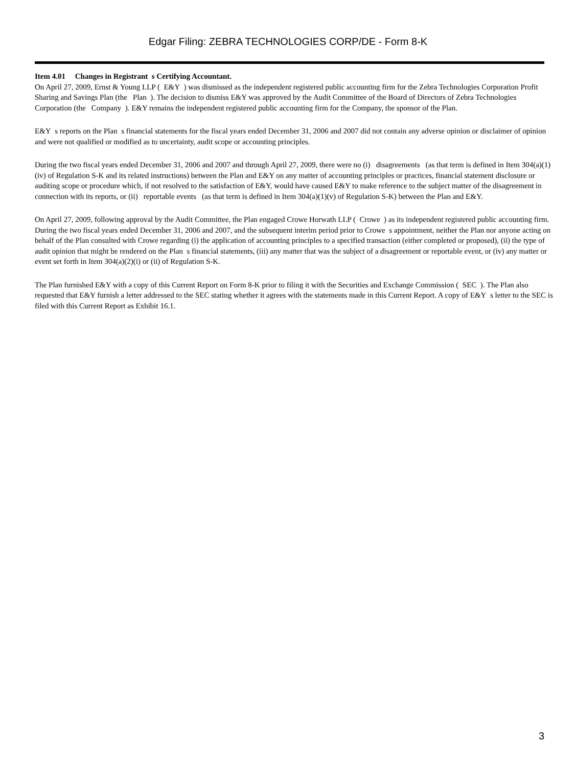Edgar Filing: ZEBRA TECHNOLOGIES CORP/DE - Form 8-K
Item 4.01 Changes in Registrant s Certifying Accountant.
On April 27, 2009, Ernst & Young LLP ( E&Y ) was dismissed as the independent registered public accounting firm for the Zebra Technologies Corporation Profit Sharing and Savings Plan (the Plan ). The decision to dismiss E&Y was approved by the Audit Committee of the Board of Directors of Zebra Technologies Corporation (the Company ). E&Y remains the independent registered public accounting firm for the Company, the sponsor of the Plan.
E&Y s reports on the Plan s financial statements for the fiscal years ended December 31, 2006 and 2007 did not contain any adverse opinion or disclaimer of opinion and were not qualified or modified as to uncertainty, audit scope or accounting principles.
During the two fiscal years ended December 31, 2006 and 2007 and through April 27, 2009, there were no (i) disagreements (as that term is defined in Item 304(a)(1)(iv) of Regulation S-K and its related instructions) between the Plan and E&Y on any matter of accounting principles or practices, financial statement disclosure or auditing scope or procedure which, if not resolved to the satisfaction of E&Y, would have caused E&Y to make reference to the subject matter of the disagreement in connection with its reports, or (ii) reportable events (as that term is defined in Item 304(a)(1)(v) of Regulation S-K) between the Plan and E&Y.
On April 27, 2009, following approval by the Audit Committee, the Plan engaged Crowe Horwath LLP ( Crowe ) as its independent registered public accounting firm. During the two fiscal years ended December 31, 2006 and 2007, and the subsequent interim period prior to Crowe s appointment, neither the Plan nor anyone acting on behalf of the Plan consulted with Crowe regarding (i) the application of accounting principles to a specified transaction (either completed or proposed), (ii) the type of audit opinion that might be rendered on the Plan s financial statements, (iii) any matter that was the subject of a disagreement or reportable event, or (iv) any matter or event set forth in Item 304(a)(2)(i) or (ii) of Regulation S-K.
The Plan furnished E&Y with a copy of this Current Report on Form 8-K prior to filing it with the Securities and Exchange Commission ( SEC ). The Plan also requested that E&Y furnish a letter addressed to the SEC stating whether it agrees with the statements made in this Current Report. A copy of E&Y s letter to the SEC is filed with this Current Report as Exhibit 16.1.
3